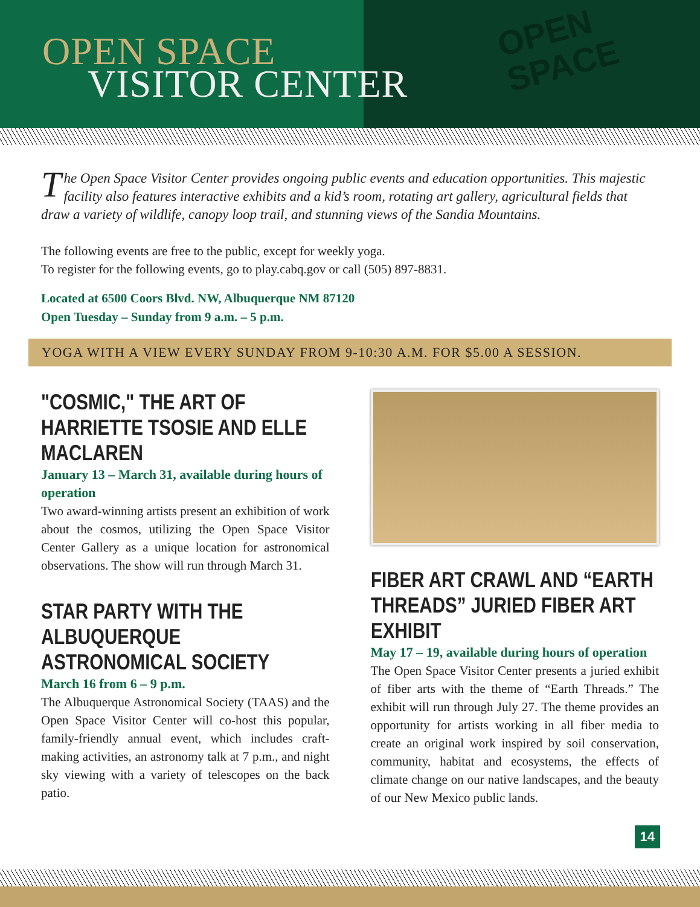OPEN SPACE
VISITOR CENTER
OPEN
SPACE
The Open Space Visitor Center provides ongoing public events and education opportunities. This majestic facility also features interactive exhibits and a kid’s room, rotating art gallery, agricultural fields that draw a variety of wildlife, canopy loop trail, and stunning views of the Sandia Mountains.
The following events are free to the public, except for weekly yoga.
To register for the following events, go to play.cabq.gov or call (505) 897-8831.
Located at 6500 Coors Blvd. NW, Albuquerque NM 87120
Open Tuesday – Sunday from 9 a.m. – 5 p.m.
YOGA WITH A VIEW EVERY SUNDAY FROM 9-10:30 A.M. FOR $5.00 A SESSION.
"COSMIC," THE ART OF HARRIETTE TSOSIE AND ELLE MACLAREN
January 13 – March 31, available during hours of operation
Two award-winning artists present an exhibition of work about the cosmos, utilizing the Open Space Visitor Center Gallery as a unique location for astronomical observations. The show will run through March 31.
STAR PARTY WITH THE ALBUQUERQUE ASTRONOMICAL SOCIETY
March 16 from 6 – 9 p.m.
The Albuquerque Astronomical Society (TAAS) and the Open Space Visitor Center will co-host this popular, family-friendly annual event, which includes craft-making activities, an astronomy talk at 7 p.m., and night sky viewing with a variety of telescopes on the back patio.
FIBER ART CRAWL AND “EARTH THREADS” JURIED FIBER ART EXHIBIT
May 17 – 19, available during hours of operation
The Open Space Visitor Center presents a juried exhibit of fiber arts with the theme of “Earth Threads.” The exhibit will run through July 27. The theme provides an opportunity for artists working in all fiber media to create an original work inspired by soil conservation, community, habitat and ecosystems, the effects of climate change on our native landscapes, and the beauty of our New Mexico public lands.
14